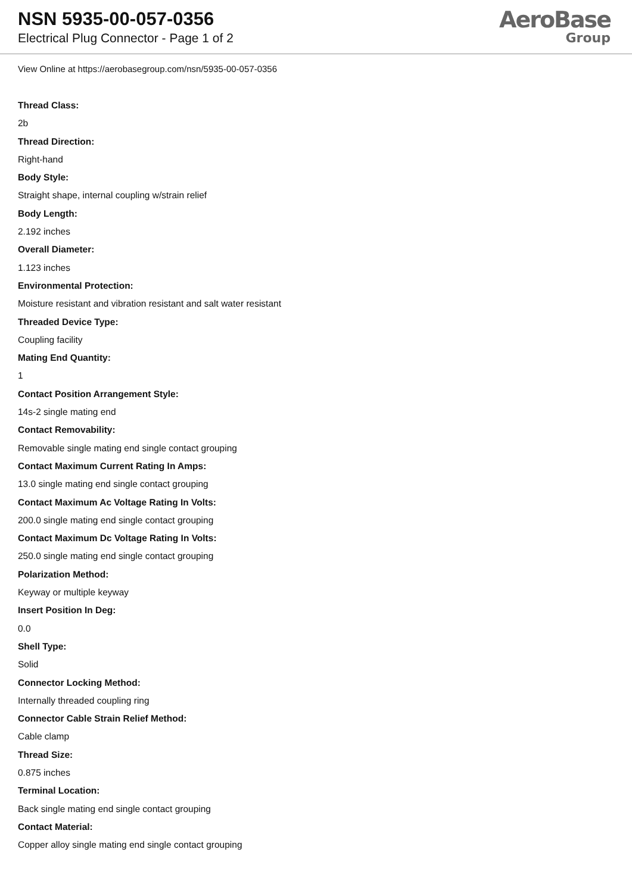NSN 5935-00-057-0356
Electrical Plug Connector - Page 1 of 2
AeroBase
Group
View Online at https://aerobasegroup.com/nsn/5935-00-057-0356
Thread Class:
2b
Thread Direction:
Right-hand
Body Style:
Straight shape, internal coupling w/strain relief
Body Length:
2.192 inches
Overall Diameter:
1.123 inches
Environmental Protection:
Moisture resistant and vibration resistant and salt water resistant
Threaded Device Type:
Coupling facility
Mating End Quantity:
1
Contact Position Arrangement Style:
14s-2 single mating end
Contact Removability:
Removable single mating end single contact grouping
Contact Maximum Current Rating In Amps:
13.0 single mating end single contact grouping
Contact Maximum Ac Voltage Rating In Volts:
200.0 single mating end single contact grouping
Contact Maximum Dc Voltage Rating In Volts:
250.0 single mating end single contact grouping
Polarization Method:
Keyway or multiple keyway
Insert Position In Deg:
0.0
Shell Type:
Solid
Connector Locking Method:
Internally threaded coupling ring
Connector Cable Strain Relief Method:
Cable clamp
Thread Size:
0.875 inches
Terminal Location:
Back single mating end single contact grouping
Contact Material:
Copper alloy single mating end single contact grouping